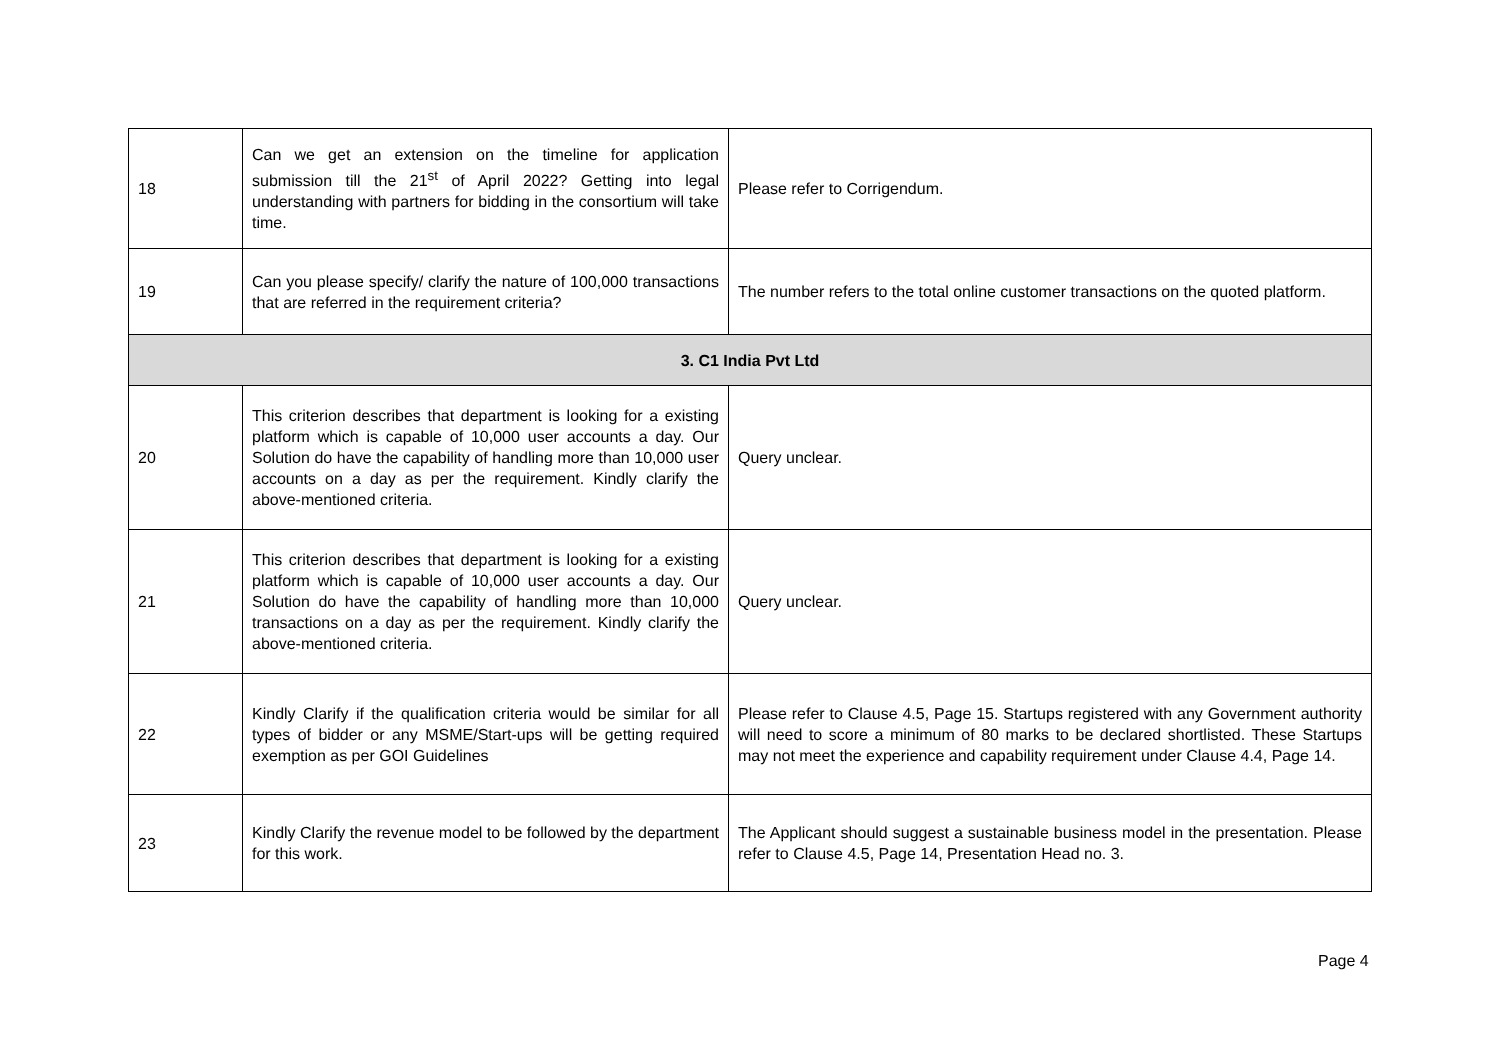| 18 | Can we get an extension on the timeline for application submission till the 21<sup>st</sup> of April 2022? Getting into legal understanding with partners for bidding in the consortium will take time. | Please refer to Corrigendum. |
| 19 | Can you please specify/ clarify the nature of 100,000 transactions that are referred in the requirement criteria? | The number refers to the total online customer transactions on the quoted platform. |
| 3. C1 India Pvt Ltd | | |
| 20 | This criterion describes that department is looking for a existing platform which is capable of 10,000 user accounts a day. Our Solution do have the capability of handling more than 10,000 user accounts on a day as per the requirement. Kindly clarify the above-mentioned criteria. | Query unclear. |
| 21 | This criterion describes that department is looking for a existing platform which is capable of 10,000 user accounts a day. Our Solution do have the capability of handling more than 10,000 transactions on a day as per the requirement. Kindly clarify the above-mentioned criteria. | Query unclear. |
| 22 | Kindly Clarify if the qualification criteria would be similar for all types of bidder or any MSME/Start-ups will be getting required exemption as per GOI Guidelines | Please refer to Clause 4.5, Page 15. Startups registered with any Government authority will need to score a minimum of 80 marks to be declared shortlisted. These Startups may not meet the experience and capability requirement under Clause 4.4, Page 14. |
| 23 | Kindly Clarify the revenue model to be followed by the department for this work. | The Applicant should suggest a sustainable business model in the presentation. Please refer to Clause 4.5, Page 14, Presentation Head no. 3. |
Page 4